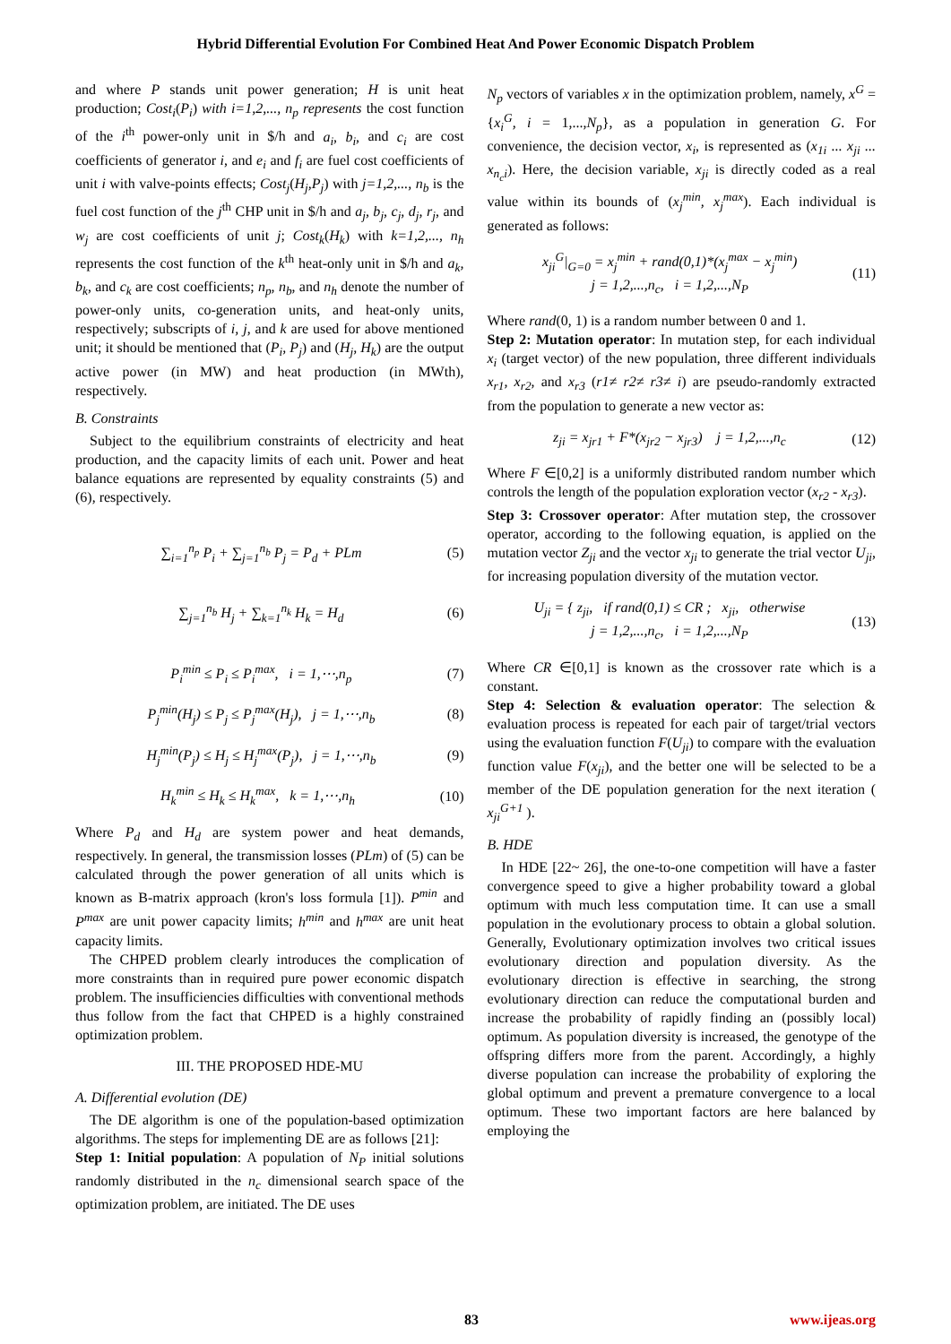Hybrid Differential Evolution For Combined Heat And Power Economic Dispatch Problem
and where P stands unit power generation; H is unit heat production; Cost<sub>i</sub>(P<sub>i</sub>) with i=1,2,..., n<sub>p</sub> represents the cost function of the i<sup>th</sup> power-only unit in $/h and a<sub>i</sub>, b<sub>i</sub>, and c<sub>i</sub> are cost coefficients of generator i, and e<sub>i</sub> and f<sub>i</sub> are fuel cost coefficients of unit i with valve-points effects; Cost<sub>j</sub>(H<sub>j</sub>,P<sub>j</sub>) with j=1,2,..., n<sub>b</sub> is the fuel cost function of the j<sup>th</sup> CHP unit in $/h and a<sub>j</sub>, b<sub>j</sub>, c<sub>j</sub>, d<sub>j</sub>, r<sub>j</sub>, and w<sub>j</sub> are cost coefficients of unit j; Cost<sub>k</sub>(H<sub>k</sub>) with k=1,2,..., n<sub>h</sub> represents the cost function of the k<sup>th</sup> heat-only unit in $/h and a<sub>k</sub>, b<sub>k</sub>, and c<sub>k</sub> are cost coefficients; n<sub>p</sub>, n<sub>b</sub>, and n<sub>h</sub> denote the number of power-only units, co-generation units, and heat-only units, respectively; subscripts of i, j, and k are used for above mentioned unit; it should be mentioned that (P<sub>i</sub>, P<sub>j</sub>) and (H<sub>j</sub>, H<sub>k</sub>) are the output active power (in MW) and heat production (in MWth), respectively.
B. Constraints
Subject to the equilibrium constraints of electricity and heat production, and the capacity limits of each unit. Power and heat balance equations are represented by equality constraints (5) and (6), respectively.
∑<sub>i=1</sub><sup>n<sub>p</sub></sup> P<sub>i</sub> + ∑<sub>j=1</sub><sup>n<sub>b</sub></sup> P<sub>j</sub> = P<sub>d</sub> + PLm (5)
∑<sub>j=1</sub><sup>n<sub>b</sub></sup> H<sub>j</sub> + ∑<sub>k=1</sub><sup>n<sub>k</sub></sup> H<sub>k</sub> = H<sub>d</sub> (6)
P<sub>i</sub><sup>min</sup> ≤ P<sub>i</sub> ≤ P<sub>i</sub><sup>max</sup>, i = 1,⋯,n<sub>p</sub> (7)
P<sub>j</sub><sup>min</sup>(H<sub>j</sub>) ≤ P<sub>j</sub> ≤ P<sub>j</sub><sup>max</sup>(H<sub>j</sub>), j = 1,⋯,n<sub>b</sub> (8)
H<sub>j</sub><sup>min</sup>(P<sub>j</sub>) ≤ H<sub>j</sub> ≤ H<sub>j</sub><sup>max</sup>(P<sub>j</sub>), j = 1,⋯,n<sub>b</sub> (9)
H<sub>k</sub><sup>min</sup> ≤ H<sub>k</sub> ≤ H<sub>k</sub><sup>max</sup>, k = 1,⋯,n<sub>h</sub> (10)
Where P<sub>d</sub> and H<sub>d</sub> are system power and heat demands, respectively. In general, the transmission losses (PLm) of (5) can be calculated through the power generation of all units which is known as B-matrix approach (kron's loss formula [1]). P<sup>min</sup> and P<sup>max</sup> are unit power capacity limits; h<sup>min</sup> and h<sup>max</sup> are unit heat capacity limits.
The CHPED problem clearly introduces the complication of more constraints than in required pure power economic dispatch problem. The insufficiencies difficulties with conventional methods thus follow from the fact that CHPED is a highly constrained optimization problem.
III. THE PROPOSED HDE-MU
A. Differential evolution (DE)
The DE algorithm is one of the population-based optimization algorithms. The steps for implementing DE are as follows [21]:
Step 1: Initial population: A population of N<sub>P</sub> initial solutions randomly distributed in the n<sub>c</sub> dimensional search space of the optimization problem, are initiated. The DE uses
N<sub>p</sub> vectors of variables x in the optimization problem, namely, x<sup>G</sup> = {x<sub>i</sub><sup>G</sup>, i = 1,...,N<sub>p</sub>}, as a population in generation G. For convenience, the decision vector, x<sub>i</sub>, is represented as (x<sub>1i</sub> ... x<sub>ji</sub> ... x<sub>n<sub>c</sub>i</sub>). Here, the decision variable, x<sub>ji</sub> is directly coded as a real value within its bounds of (x<sub>j</sub><sup>min</sup>, x<sub>j</sub><sup>max</sup>). Each individual is generated as follows:
x<sub>ji</sub><sup>G</sup>|<sub>G=0</sub> = x<sub>j</sub><sup>min</sup> + rand(0,1)*(x<sub>j</sub><sup>max</sup> − x<sub>j</sub><sup>min</sup>)
j = 1,2,...,n<sub>c</sub>, i = 1,2,...,N<sub>P</sub> (11)
Where rand(0, 1) is a random number between 0 and 1.
Step 2: Mutation operator: In mutation step, for each individual x<sub>i</sub> (target vector) of the new population, three different individuals x<sub>r1</sub>, x<sub>r2</sub>, and x<sub>r3</sub> (r1≠ r2≠ r3≠ i) are pseudo-randomly extracted from the population to generate a new vector as:
z<sub>ji</sub> = x<sub>jr1</sub> + F*(x<sub>jr2</sub> − x<sub>jr3</sub>) j = 1,2,...,n<sub>c</sub> (12)
Where F ∈[0,2] is a uniformly distributed random number which controls the length of the population exploration vector (x<sub>r2</sub> - x<sub>r3</sub>).
Step 3: Crossover operator: After mutation step, the crossover operator, according to the following equation, is applied on the mutation vector Z<sub>ji</sub> and the vector x<sub>ji</sub> to generate the trial vector U<sub>ji</sub>, for increasing population diversity of the mutation vector.
U<sub>ji</sub> = { z<sub>ji</sub>, if rand(0,1) ≤ CR ; x<sub>ji</sub>, otherwise
j = 1,2,...,n<sub>c</sub>, i = 1,2,...,N<sub>P</sub> (13)
Where CR ∈[0,1] is known as the crossover rate which is a constant.
Step 4: Selection & evaluation operator: The selection & evaluation process is repeated for each pair of target/trial vectors using the evaluation function F(U<sub>ji</sub>) to compare with the evaluation function value F(x<sub>ji</sub>), and the better one will be selected to be a member of the DE population generation for the next iteration ( x<sub>ji</sub><sup>G+1</sup> ).
B. HDE
In HDE [22~ 26], the one-to-one competition will have a faster convergence speed to give a higher probability toward a global optimum with much less computation time. It can use a small population in the evolutionary process to obtain a global solution. Generally, Evolutionary optimization involves two critical issues evolutionary direction and population diversity. As the evolutionary direction is effective in searching, the strong evolutionary direction can reduce the computational burden and increase the probability of rapidly finding an (possibly local) optimum. As population diversity is increased, the genotype of the offspring differs more from the parent. Accordingly, a highly diverse population can increase the probability of exploring the global optimum and prevent a premature convergence to a local optimum. These two important factors are here balanced by employing the
83 www.ijeas.org